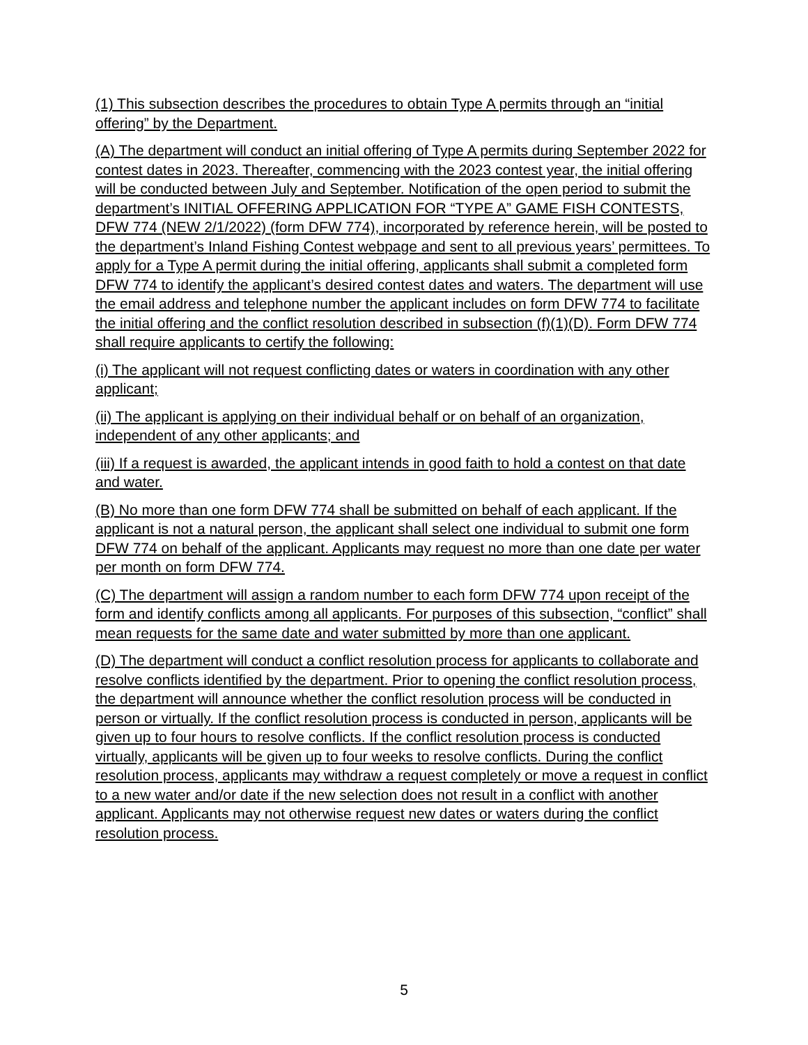(1) This subsection describes the procedures to obtain Type A permits through an “initial offering” by the Department.
(A) The department will conduct an initial offering of Type A permits during September 2022 for contest dates in 2023. Thereafter, commencing with the 2023 contest year, the initial offering will be conducted between July and September. Notification of the open period to submit the department’s INITIAL OFFERING APPLICATION FOR “TYPE A” GAME FISH CONTESTS, DFW 774 (NEW 2/1/2022) (form DFW 774), incorporated by reference herein, will be posted to the department’s Inland Fishing Contest webpage and sent to all previous years’ permittees. To apply for a Type A permit during the initial offering, applicants shall submit a completed form DFW 774 to identify the applicant’s desired contest dates and waters. The department will use the email address and telephone number the applicant includes on form DFW 774 to facilitate the initial offering and the conflict resolution described in subsection (f)(1)(D). Form DFW 774 shall require applicants to certify the following:
(i) The applicant will not request conflicting dates or waters in coordination with any other applicant;
(ii) The applicant is applying on their individual behalf or on behalf of an organization, independent of any other applicants; and
(iii) If a request is awarded, the applicant intends in good faith to hold a contest on that date and water.
(B) No more than one form DFW 774 shall be submitted on behalf of each applicant. If the applicant is not a natural person, the applicant shall select one individual to submit one form DFW 774 on behalf of the applicant. Applicants may request no more than one date per water per month on form DFW 774.
(C) The department will assign a random number to each form DFW 774 upon receipt of the form and identify conflicts among all applicants. For purposes of this subsection, “conflict” shall mean requests for the same date and water submitted by more than one applicant.
(D) The department will conduct a conflict resolution process for applicants to collaborate and resolve conflicts identified by the department. Prior to opening the conflict resolution process, the department will announce whether the conflict resolution process will be conducted in person or virtually. If the conflict resolution process is conducted in person, applicants will be given up to four hours to resolve conflicts. If the conflict resolution process is conducted virtually, applicants will be given up to four weeks to resolve conflicts. During the conflict resolution process, applicants may withdraw a request completely or move a request in conflict to a new water and/or date if the new selection does not result in a conflict with another applicant. Applicants may not otherwise request new dates or waters during the conflict resolution process.
5